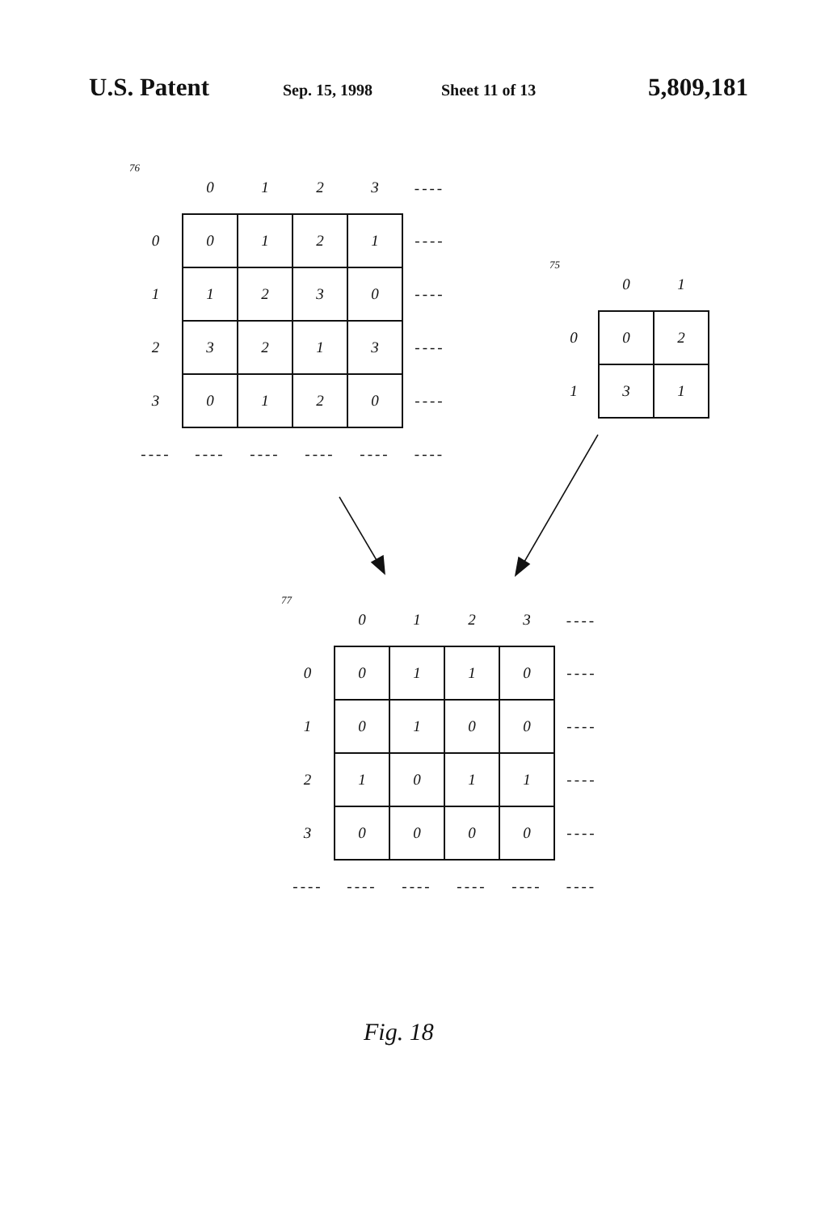U.S. Patent Sep. 15, 1998 Sheet 11 of 13 5,809,181
| 76 | 0 | 1 | 2 | 3 | ---- |
| --- | --- | --- | --- | --- | --- |
| 0 | 0 | 1 | 2 | 1 | ---- |
| 1 | 1 | 2 | 3 | 0 | ---- |
| 2 | 3 | 2 | 1 | 3 | ---- |
| 3 | 0 | 1 | 2 | 0 | ---- |
| ---- | ---- | ---- | ---- | ---- | ---- |
| 75 | 0 | 1 |
| --- | --- | --- |
| 0 | 0 | 2 |
| 1 | 3 | 1 |
| 77 | 0 | 1 | 2 | 3 | ---- |
| --- | --- | --- | --- | --- | --- |
| 0 | 0 | 1 | 1 | 0 | ---- |
| 1 | 0 | 1 | 0 | 0 | ---- |
| 2 | 1 | 0 | 1 | 1 | ---- |
| 3 | 0 | 0 | 0 | 0 | ---- |
| ---- | ---- | ---- | ---- | ---- | ---- |
Fig. 18